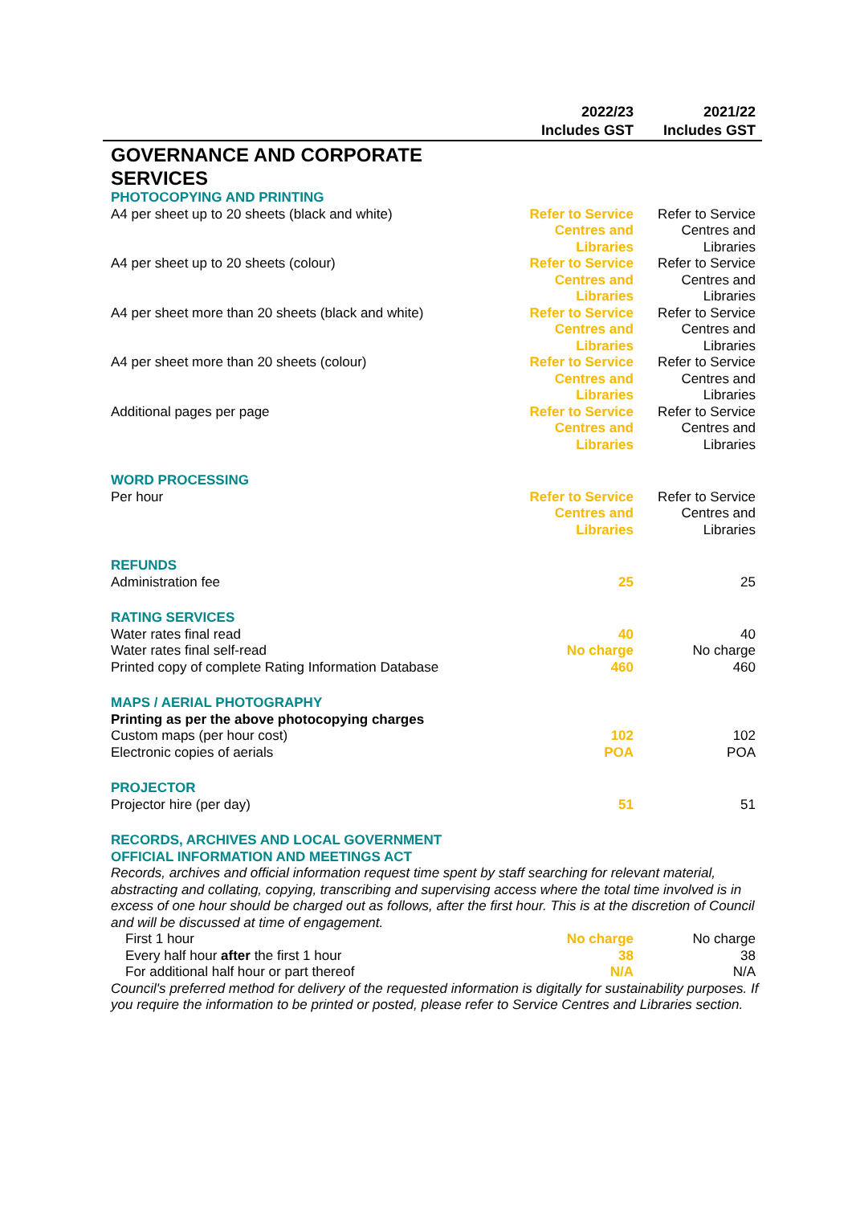| | 2022/23 Includes GST | 2021/22 Includes GST |
| --- | --- | --- |
| GOVERNANCE AND CORPORATE SERVICES | | |
| PHOTOCOPYING AND PRINTING | | |
| A4 per sheet up to 20 sheets (black and white) | Refer to Service Centres and Libraries | Refer to Service Centres and Libraries |
| A4 per sheet up to 20 sheets (colour) | Refer to Service Centres and Libraries | Refer to Service Centres and Libraries |
| A4 per sheet more than 20 sheets (black and white) | Refer to Service Centres and Libraries | Refer to Service Centres and Libraries |
| A4 per sheet more than 20 sheets (colour) | Refer to Service Centres and Libraries | Refer to Service Centres and Libraries |
| Additional pages per page | Refer to Service Centres and Libraries | Refer to Service Centres and Libraries |
| WORD PROCESSING | | |
| Per hour | Refer to Service Centres and Libraries | Refer to Service Centres and Libraries |
| REFUNDS | | |
| Administration fee | 25 | 25 |
| RATING SERVICES | | |
| Water rates final read | 40 | 40 |
| Water rates final self-read | No charge | No charge |
| Printed copy of complete Rating Information Database | 460 | 460 |
| MAPS / AERIAL PHOTOGRAPHY | | |
| Printing as per the above photocopying charges | | |
| Custom maps (per hour cost) | 102 | 102 |
| Electronic copies of aerials | POA | POA |
| PROJECTOR | | |
| Projector hire (per day) | 51 | 51 |
| RECORDS, ARCHIVES AND LOCAL GOVERNMENT OFFICIAL INFORMATION AND MEETINGS ACT | | |
| Records, archives and official information request time spent by staff searching for relevant material, abstracting and collating, copying, transcribing and supervising access where the total time involved is in excess of one hour should be charged out as follows, after the first hour. This is at the discretion of Council and will be discussed at time of engagement. | | |
| First 1 hour | No charge | No charge |
| Every half hour after the first 1 hour | 38 | 38 |
| For additional half hour or part thereof | N/A | N/A |
| Council's preferred method for delivery of the requested information is digitally for sustainability purposes. If you require the information to be printed or posted, please refer to Service Centres and Libraries section. | | |